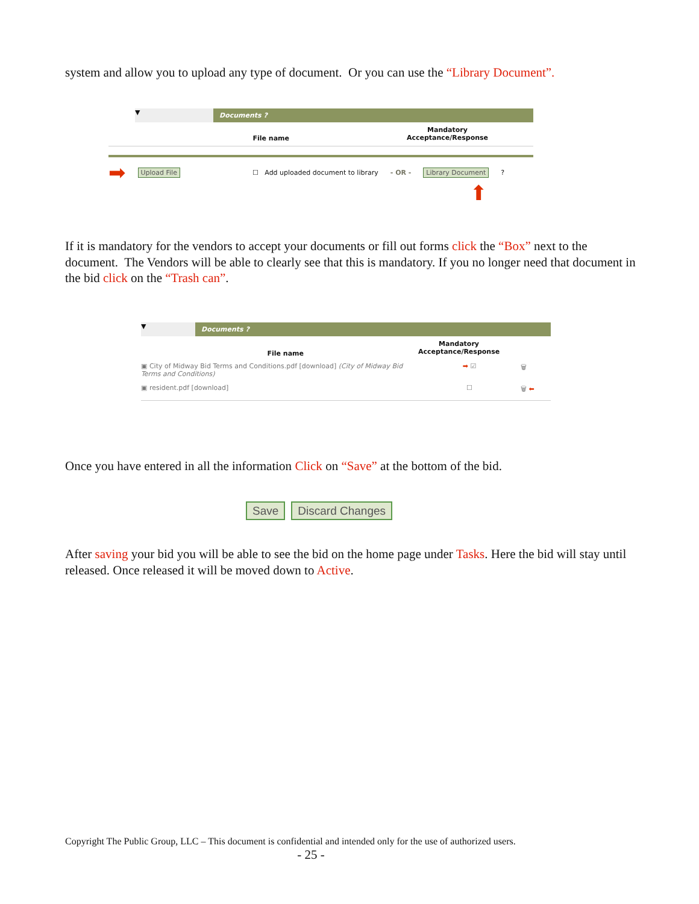system and allow you to upload any type of document. Or you can use the “Library Document”.
▼
Documents ?
File name
Mandatory
Acceptance/Response
➡ Upload File ☐ Add uploaded document to library - OR - Library Document ?
⬆
If it is mandatory for the vendors to accept your documents or fill out forms click the “Box” next to the document. The Vendors will be able to clearly see that this is mandatory. If you no longer need that document in the bid click on the “Trash can”.
▼
Documents ?
File name
Mandatory
Acceptance/Response
▣ City of Midway Bid Terms and Conditions.pdf [download] (City of Midway Bid Terms and Conditions)
➡ ☑ 🗑
▣ resident.pdf [download] ☐ 🗑 ⬅
Once you have entered in all the information Click on “Save” at the bottom of the bid.
Save Discard Changes
After saving your bid you will be able to see the bid on the home page under Tasks. Here the bid will stay until released. Once released it will be moved down to Active.
Copyright The Public Group, LLC – This document is confidential and intended only for the use of authorized users.
- 25 -